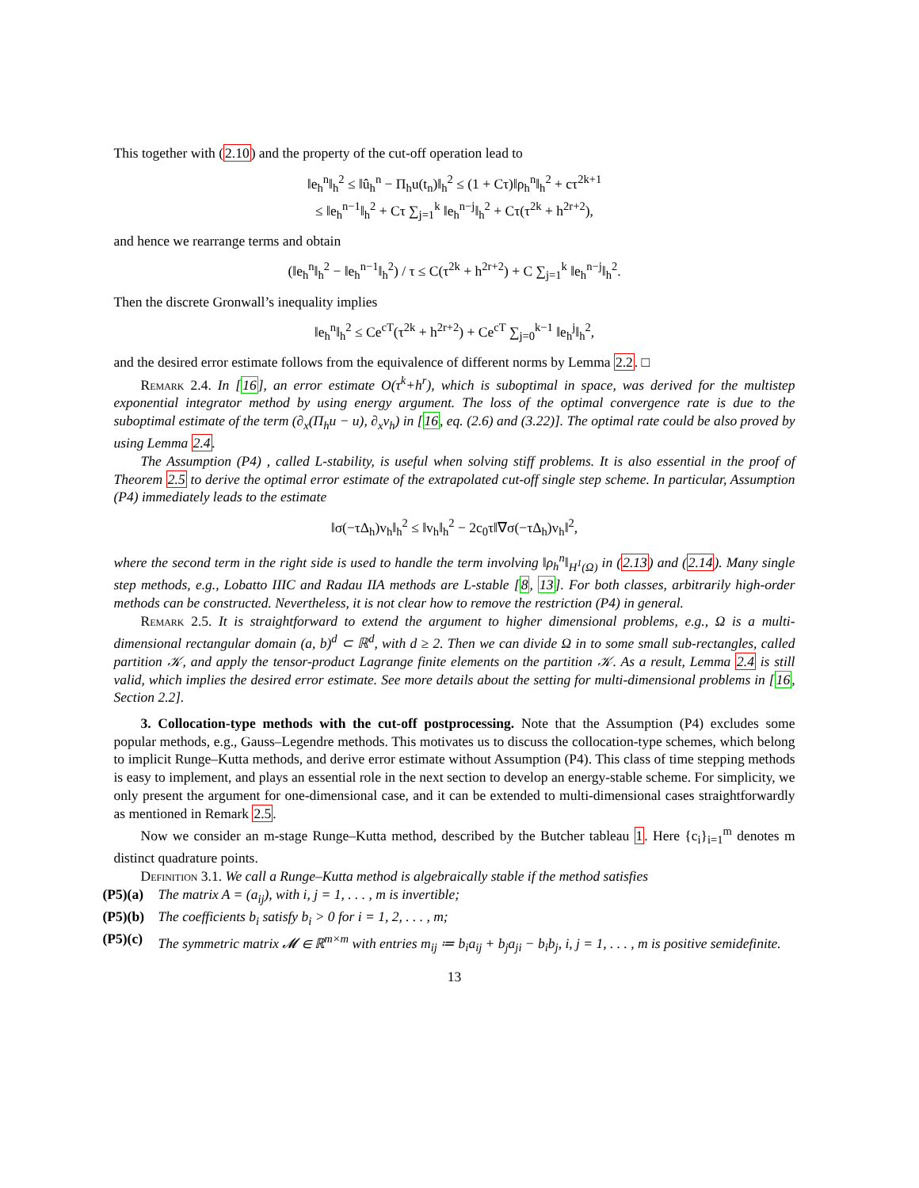This together with (2.10) and the property of the cut-off operation lead to
‖e<sub>h</sub><sup>n</sup>‖<sub>h</sub><sup>2</sup> ≤ ‖û<sub>h</sub><sup>n</sup> − Π<sub>h</sub>u(t<sub>n</sub>)‖<sub>h</sub><sup>2</sup> ≤ (1 + Cτ)‖ρ<sub>h</sub><sup>n</sup>‖<sub>h</sub><sup>2</sup> + cτ<sup>2k+1</sup>
≤ ‖e<sub>h</sub><sup>n−1</sup>‖<sub>h</sub><sup>2</sup> + Cτ ∑<sub>j=1</sub><sup>k</sup> ‖e<sub>h</sub><sup>n−j</sup>‖<sub>h</sub><sup>2</sup> + Cτ(τ<sup>2k</sup> + h<sup>2r+2</sup>),
and hence we rearrange terms and obtain
(‖e<sub>h</sub><sup>n</sup>‖<sub>h</sub><sup>2</sup> − ‖e<sub>h</sub><sup>n−1</sup>‖<sub>h</sub><sup>2</sup>) / τ ≤ C(τ<sup>2k</sup> + h<sup>2r+2</sup>) + C ∑<sub>j=1</sub><sup>k</sup> ‖e<sub>h</sub><sup>n−j</sup>‖<sub>h</sub><sup>2</sup>.
Then the discrete Gronwall’s inequality implies
‖e<sub>h</sub><sup>n</sup>‖<sub>h</sub><sup>2</sup> ≤ Ce<sup>cT</sup>(τ<sup>2k</sup> + h<sup>2r+2</sup>) + Ce<sup>cT</sup> ∑<sub>j=0</sub><sup>k−1</sup> ‖e<sub>h</sub><sup>j</sup>‖<sub>h</sub><sup>2</sup>,
and the desired error estimate follows from the equivalence of different norms by Lemma 2.2. □
Remark 2.4. In [16], an error estimate O(τ<sup>k</sup>+h<sup>r</sup>), which is suboptimal in space, was derived for the multistep exponential integrator method by using energy argument. The loss of the optimal convergence rate is due to the suboptimal estimate of the term (∂<sub>x</sub>(Π<sub>h</sub>u − u), ∂<sub>x</sub>v<sub>h</sub>) in [16, eq. (2.6) and (3.22)]. The optimal rate could be also proved by using Lemma 2.4.
The Assumption (P4) , called L-stability, is useful when solving stiff problems. It is also essential in the proof of Theorem 2.5 to derive the optimal error estimate of the extrapolated cut-off single step scheme. In particular, Assumption (P4) immediately leads to the estimate
‖σ(−τΔ<sub>h</sub>)v<sub>h</sub>‖<sub>h</sub><sup>2</sup> ≤ ‖v<sub>h</sub>‖<sub>h</sub><sup>2</sup> − 2c<sub>0</sub>τ‖∇σ(−τΔ<sub>h</sub>)v<sub>h</sub>‖<sup>2</sup>,
where the second term in the right side is used to handle the term involving ‖ρ<sub>h</sub><sup>n</sup>‖<sub>H<sup>1</sup>(Ω)</sub> in (2.13) and (2.14). Many single step methods, e.g., Lobatto IIIC and Radau IIA methods are L-stable [8, 13]. For both classes, arbitrarily high-order methods can be constructed. Nevertheless, it is not clear how to remove the restriction (P4) in general.
Remark 2.5. It is straightforward to extend the argument to higher dimensional problems, e.g., Ω is a multi-dimensional rectangular domain (a, b)<sup>d</sup> ⊂ ℝ<sup>d</sup>, with d ≥ 2. Then we can divide Ω in to some small sub-rectangles, called partition 𝒦, and apply the tensor-product Lagrange finite elements on the partition 𝒦. As a result, Lemma 2.4 is still valid, which implies the desired error estimate. See more details about the setting for multi-dimensional problems in [16, Section 2.2].
3. Collocation-type methods with the cut-off postprocessing. Note that the Assumption (P4) excludes some popular methods, e.g., Gauss–Legendre methods. This motivates us to discuss the collocation-type schemes, which belong to implicit Runge–Kutta methods, and derive error estimate without Assumption (P4). This class of time stepping methods is easy to implement, and plays an essential role in the next section to develop an energy-stable scheme. For simplicity, we only present the argument for one-dimensional case, and it can be extended to multi-dimensional cases straightforwardly as mentioned in Remark 2.5.
Now we consider an m-stage Runge–Kutta method, described by the Butcher tableau 1. Here {c<sub>i</sub>}<sub>i=1</sub><sup>m</sup> denotes m distinct quadrature points.
Definition 3.1. We call a Runge–Kutta method is algebraically stable if the method satisfies
(P5)(a) The matrix A = (a<sub>ij</sub>), with i, j = 1, . . . , m is invertible;
(P5)(b) The coefficients b<sub>i</sub> satisfy b<sub>i</sub> > 0 for i = 1, 2, . . . , m;
(P5)(c) The symmetric matrix 𝓜 ∈ ℝ<sup>m×m</sup> with entries m<sub>ij</sub> ≔ b<sub>i</sub>a<sub>ij</sub> + b<sub>j</sub>a<sub>ji</sub> − b<sub>i</sub>b<sub>j</sub>, i, j = 1, . . . , m is positive semidefinite.
13